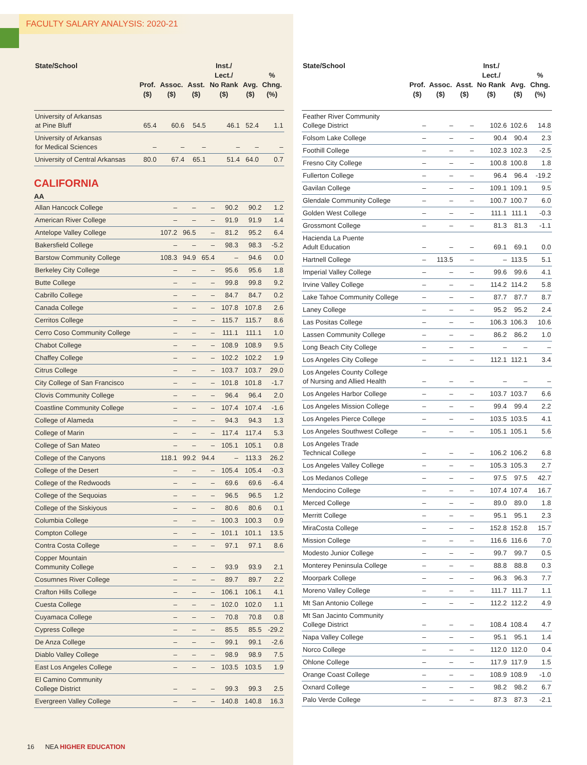FACULTY SALARY ANALYSIS: 2020-21
| State/School | Prof. ($) | Assoc. ($) | Asst. ($) | Inst./ Lect./ No Rank ($) | Avg. ($) | % Chng. (%) |
| --- | --- | --- | --- | --- | --- | --- |
| University of Arkansas at Pine Bluff | 65.4 | 60.6 | 54.5 | 46.1 | 52.4 | 1.1 |
| University of Arkansas for Medical Sciences | – | – | – | – | – | – |
| University of Central Arkansas | 80.0 | 67.4 | 65.1 | 51.4 | 64.0 | 0.7 |
CALIFORNIA
AA
| Allan Hancock College | – | – | – | 90.2 | 90.2 | 1.2 |
| American River College | – | – | – | 91.9 | 91.9 | 1.4 |
| Antelope Valley College | 107.2 | 96.5 | – | 81.2 | 95.2 | 6.4 |
| Bakersfield College | – | – | – | 98.3 | 98.3 | -5.2 |
| Barstow Community College | 108.3 | 94.9 | 65.4 | – | 94.6 | 0.0 |
| Berkeley City College | – | – | – | 95.6 | 95.6 | 1.8 |
| Butte College | – | – | – | 99.8 | 99.8 | 9.2 |
| Cabrillo College | – | – | – | 84.7 | 84.7 | 0.2 |
| Canada College | – | – | – | 107.8 | 107.8 | 2.6 |
| Cerritos College | – | – | – | 115.7 | 115.7 | 8.6 |
| Cerro Coso Community College | – | – | – | 111.1 | 111.1 | 1.0 |
| Chabot College | – | – | – | 108.9 | 108.9 | 9.5 |
| Chaffey College | – | – | – | 102.2 | 102.2 | 1.9 |
| Citrus College | – | – | – | 103.7 | 103.7 | 29.0 |
| City College of San Francisco | – | – | – | 101.8 | 101.8 | -1.7 |
| Clovis Community College | – | – | – | 96.4 | 96.4 | 2.0 |
| Coastline Community College | – | – | – | 107.4 | 107.4 | -1.6 |
| College of Alameda | – | – | – | 94.3 | 94.3 | 1.3 |
| College of Marin | – | – | – | 117.4 | 117.4 | 5.3 |
| College of San Mateo | – | – | – | 105.1 | 105.1 | 0.8 |
| College of the Canyons | 118.1 | 99.2 | 94.4 | – | 113.3 | 26.2 |
| College of the Desert | – | – | – | 105.4 | 105.4 | -0.3 |
| College of the Redwoods | – | – | – | 69.6 | 69.6 | -6.4 |
| College of the Sequoias | – | – | – | 96.5 | 96.5 | 1.2 |
| College of the Siskiyous | – | – | – | 80.6 | 80.6 | 0.1 |
| Columbia College | – | – | – | 100.3 | 100.3 | 0.9 |
| Compton College | – | – | – | 101.1 | 101.1 | 13.5 |
| Contra Costa College | – | – | – | 97.1 | 97.1 | 8.6 |
| Copper Mountain Community College | – | – | – | 93.9 | 93.9 | 2.1 |
| Cosumnes River College | – | – | – | 89.7 | 89.7 | 2.2 |
| Crafton Hills College | – | – | – | 106.1 | 106.1 | 4.1 |
| Cuesta College | – | – | – | 102.0 | 102.0 | 1.1 |
| Cuyamaca College | – | – | – | 70.8 | 70.8 | 0.8 |
| Cypress College | – | – | – | 85.5 | 85.5 | -29.2 |
| De Anza College | – | – | – | 99.1 | 99.1 | -2.6 |
| Diablo Valley College | – | – | – | 98.9 | 98.9 | 7.5 |
| East Los Angeles College | – | – | – | 103.5 | 103.5 | 1.9 |
| El Camino Community College District | – | – | – | 99.3 | 99.3 | 2.5 |
| Evergreen Valley College | – | – | – | 140.8 | 140.8 | 16.3 |
| State/School | Prof. ($) | Assoc. ($) | Asst. ($) | Inst./ Lect./ No Rank ($) | Avg. ($) | % Chng. (%) |
| --- | --- | --- | --- | --- | --- | --- |
| Feather River Community College District | – | – | – | 102.6 | 102.6 | 14.8 |
| Folsom Lake College | – | – | – | 90.4 | 90.4 | 2.3 |
| Foothill College | – | – | – | 102.3 | 102.3 | -2.5 |
| Fresno City College | – | – | – | 100.8 | 100.8 | 1.8 |
| Fullerton College | – | – | – | 96.4 | 96.4 | -19.2 |
| Gavilan College | – | – | – | 109.1 | 109.1 | 9.5 |
| Glendale Community College | – | – | – | 100.7 | 100.7 | 6.0 |
| Golden West College | – | – | – | 111.1 | 111.1 | -0.3 |
| Grossmont College | – | – | – | 81.3 | 81.3 | -1.1 |
| Hacienda La Puente Adult Education | – | – | – | 69.1 | 69.1 | 0.0 |
| Hartnell College | – | 113.5 | – | – | 113.5 | 5.1 |
| Imperial Valley College | – | – | – | 99.6 | 99.6 | 4.1 |
| Irvine Valley College | – | – | – | 114.2 | 114.2 | 5.8 |
| Lake Tahoe Community College | – | – | – | 87.7 | 87.7 | 8.7 |
| Laney College | – | – | – | 95.2 | 95.2 | 2.4 |
| Las Positas College | – | – | – | 106.3 | 106.3 | 10.6 |
| Lassen Community College | – | – | – | 86.2 | 86.2 | 1.0 |
| Long Beach City College | – | – | – | – | – | – |
| Los Angeles City College | – | – | – | 112.1 | 112.1 | 3.4 |
| Los Angeles County College of Nursing and Allied Health | – | – | – | – | – | – |
| Los Angeles Harbor College | – | – | – | 103.7 | 103.7 | 6.6 |
| Los Angeles Mission College | – | – | – | 99.4 | 99.4 | 2.2 |
| Los Angeles Pierce College | – | – | – | 103.5 | 103.5 | 4.1 |
| Los Angeles Southwest College | – | – | – | 105.1 | 105.1 | 5.6 |
| Los Angeles Trade Technical College | – | – | – | 106.2 | 106.2 | 6.8 |
| Los Angeles Valley College | – | – | – | 105.3 | 105.3 | 2.7 |
| Los Medanos College | – | – | – | 97.5 | 97.5 | 42.7 |
| Mendocino College | – | – | – | 107.4 | 107.4 | 16.7 |
| Merced College | – | – | – | 89.0 | 89.0 | 1.8 |
| Merritt College | – | – | – | 95.1 | 95.1 | 2.3 |
| MiraCosta College | – | – | – | 152.8 | 152.8 | 15.7 |
| Mission College | – | – | – | 116.6 | 116.6 | 7.0 |
| Modesto Junior College | – | – | – | 99.7 | 99.7 | 0.5 |
| Monterey Peninsula College | – | – | – | 88.8 | 88.8 | 0.3 |
| Moorpark College | – | – | – | 96.3 | 96.3 | 7.7 |
| Moreno Valley College | – | – | – | 111.7 | 111.7 | 1.1 |
| Mt San Antonio College | – | – | – | 112.2 | 112.2 | 4.9 |
| Mt San Jacinto Community College District | – | – | – | 108.4 | 108.4 | 4.7 |
| Napa Valley College | – | – | – | 95.1 | 95.1 | 1.4 |
| Norco College | – | – | – | 112.0 | 112.0 | 0.4 |
| Ohlone College | – | – | – | 117.9 | 117.9 | 1.5 |
| Orange Coast College | – | – | – | 108.9 | 108.9 | -1.0 |
| Oxnard College | – | – | – | 98.2 | 98.2 | 6.7 |
| Palo Verde College | – | – | – | 87.3 | 87.3 | -2.1 |
16 NEA HIGHER EDUCATION